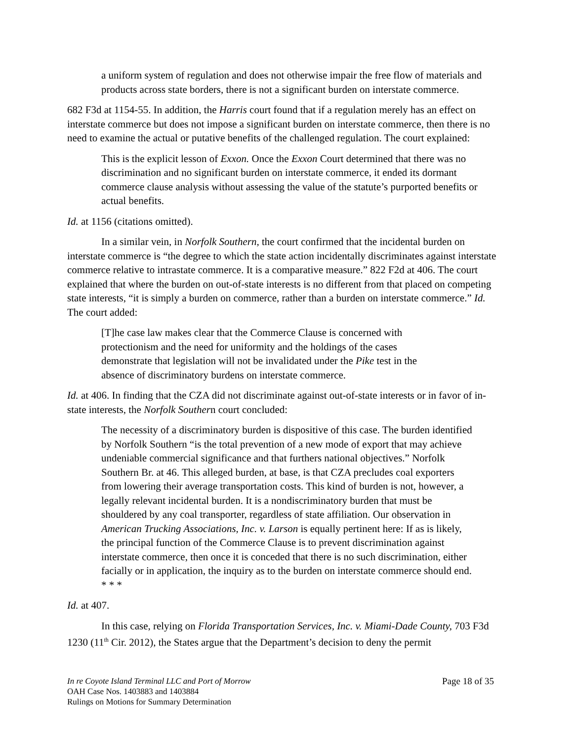a uniform system of regulation and does not otherwise impair the free flow of materials and products across state borders, there is not a significant burden on interstate commerce.
682 F3d at 1154-55. In addition, the Harris court found that if a regulation merely has an effect on interstate commerce but does not impose a significant burden on interstate commerce, then there is no need to examine the actual or putative benefits of the challenged regulation. The court explained:
This is the explicit lesson of Exxon. Once the Exxon Court determined that there was no discrimination and no significant burden on interstate commerce, it ended its dormant commerce clause analysis without assessing the value of the statute’s purported benefits or actual benefits.
Id. at 1156 (citations omitted).
In a similar vein, in Norfolk Southern, the court confirmed that the incidental burden on interstate commerce is “the degree to which the state action incidentally discriminates against interstate commerce relative to intrastate commerce. It is a comparative measure.” 822 F2d at 406. The court explained that where the burden on out-of-state interests is no different from that placed on competing state interests, “it is simply a burden on commerce, rather than a burden on interstate commerce.” Id. The court added:
[T]he case law makes clear that the Commerce Clause is concerned with protectionism and the need for uniformity and the holdings of the cases demonstrate that legislation will not be invalidated under the Pike test in the absence of discriminatory burdens on interstate commerce.
Id. at 406. In finding that the CZA did not discriminate against out-of-state interests or in favor of in-state interests, the Norfolk Southern court concluded:
The necessity of a discriminatory burden is dispositive of this case. The burden identified by Norfolk Southern “is the total prevention of a new mode of export that may achieve undeniable commercial significance and that furthers national objectives.” Norfolk Southern Br. at 46. This alleged burden, at base, is that CZA precludes coal exporters from lowering their average transportation costs. This kind of burden is not, however, a legally relevant incidental burden. It is a nondiscriminatory burden that must be shouldered by any coal transporter, regardless of state affiliation. Our observation in American Trucking Associations, Inc. v. Larson is equally pertinent here: If as is likely, the principal function of the Commerce Clause is to prevent discrimination against interstate commerce, then once it is conceded that there is no such discrimination, either facially or in application, the inquiry as to the burden on interstate commerce should end. * * *
Id. at 407.
In this case, relying on Florida Transportation Services, Inc. v. Miami-Dade County, 703 F3d 1230 (11<sup>th</sup> Cir. 2012), the States argue that the Department’s decision to deny the permit
In re Coyote Island Terminal LLC and Port of Morrow Page 18 of 35
OAH Case Nos. 1403883 and 1403884
Rulings on Motions for Summary Determination